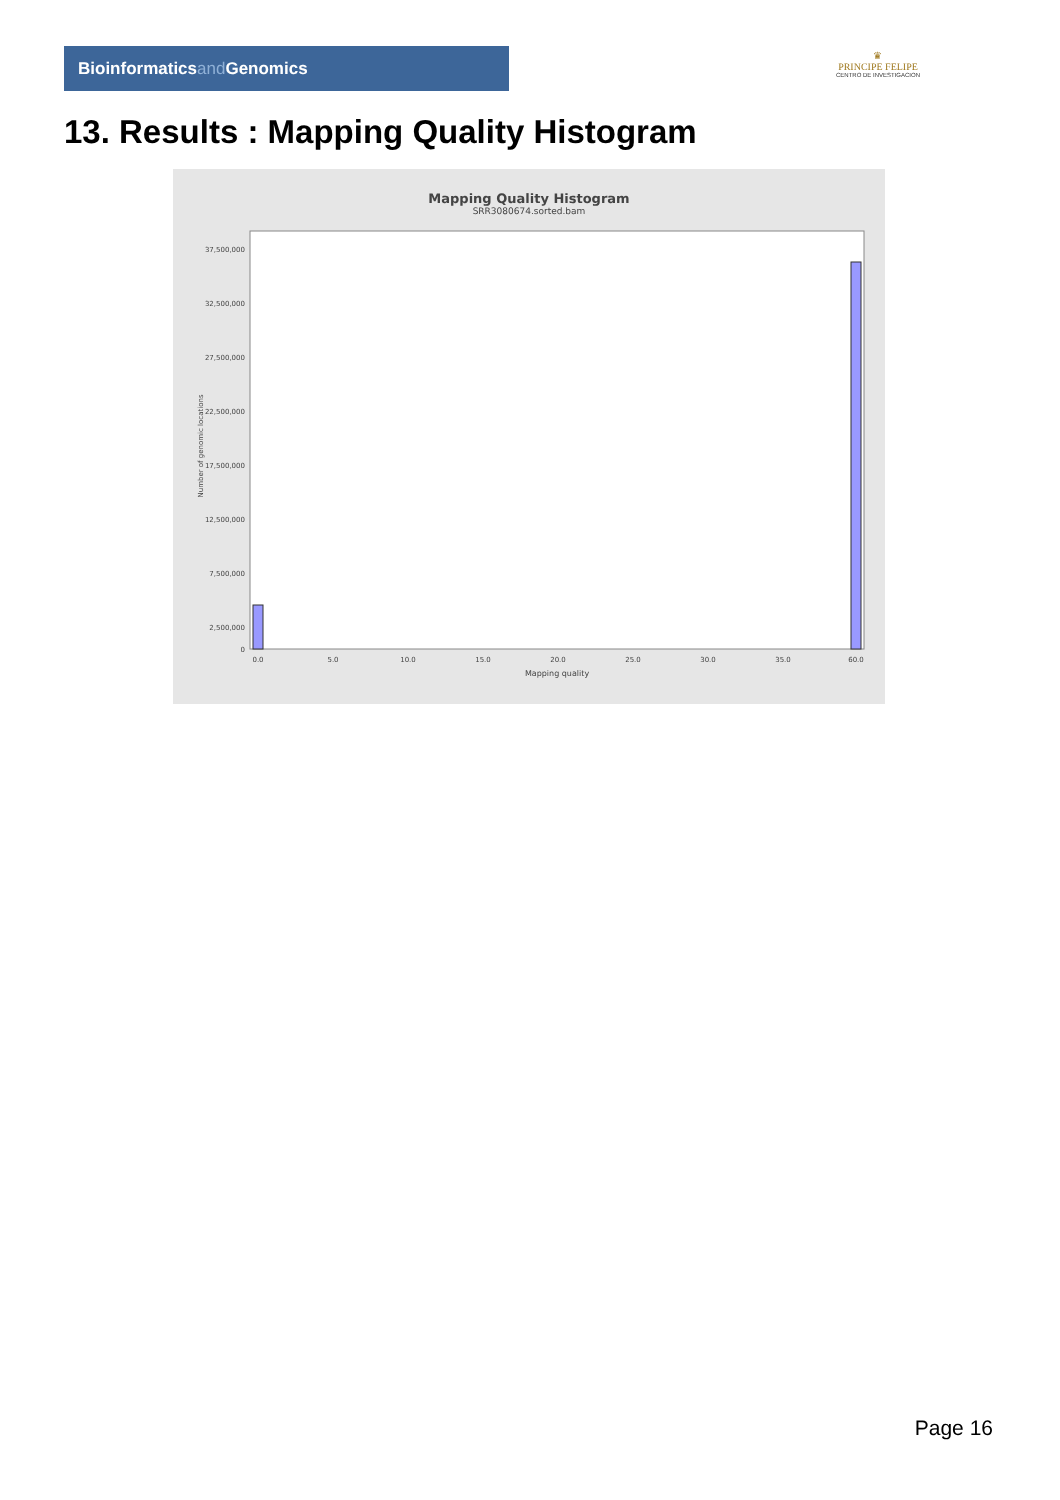Bioinformaticsand Genomics
♛
PRINCIPE FELIPE
CENTRO DE INVESTIGACION
13. Results : Mapping Quality Histogram
Mapping Quality Histogram
SRR3080674.sorted.bam
Number of genomic locations
37,500,000
32,500,000
27,500,000
22,500,000
17,500,000
12,500,000
7,500,000
2,500,000
0
0.0
5.0
10.0
15.0
20.0
25.0
30.0
35.0
60.0
Mapping quality
Page 16